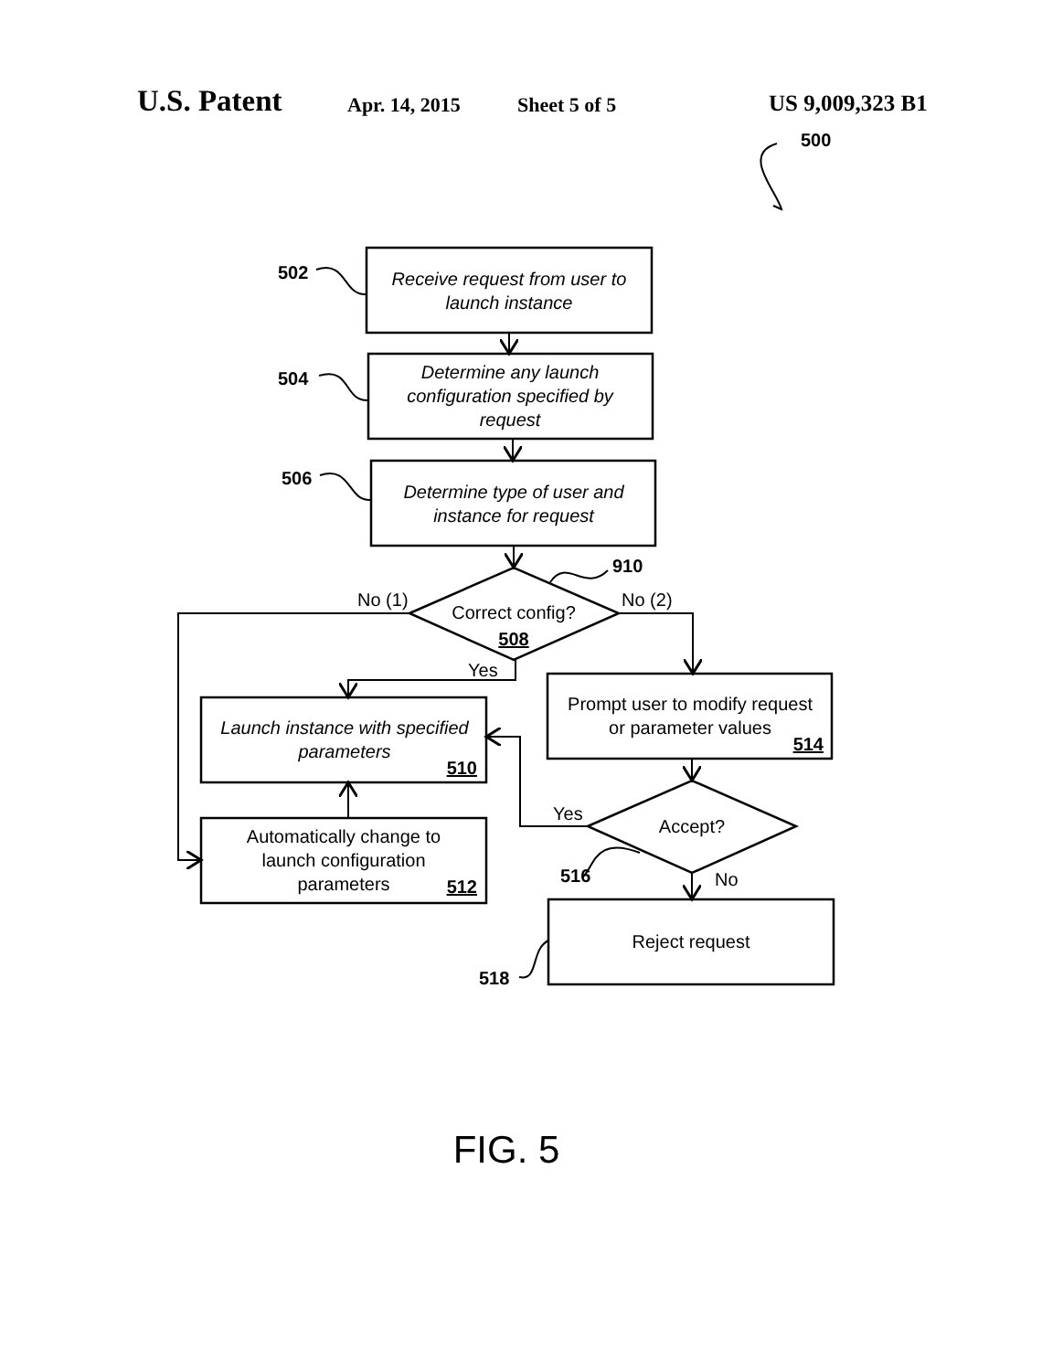U.S. Patent Apr. 14, 2015 Sheet 5 of 5 US 9,009,323 B1
500
502
Receive request from user to
launch instance
504
Determine any launch
configuration specified by
request
506
Determine type of user and
instance for request
910
No (1)
No (2)
Correct config?
508
Yes
Launch instance with specified
parameters
510
Prompt user to modify request
or parameter values
514
Yes
Accept?
Automatically change to
launch configuration
parameters
512
516
No
Reject request
518
FIG. 5